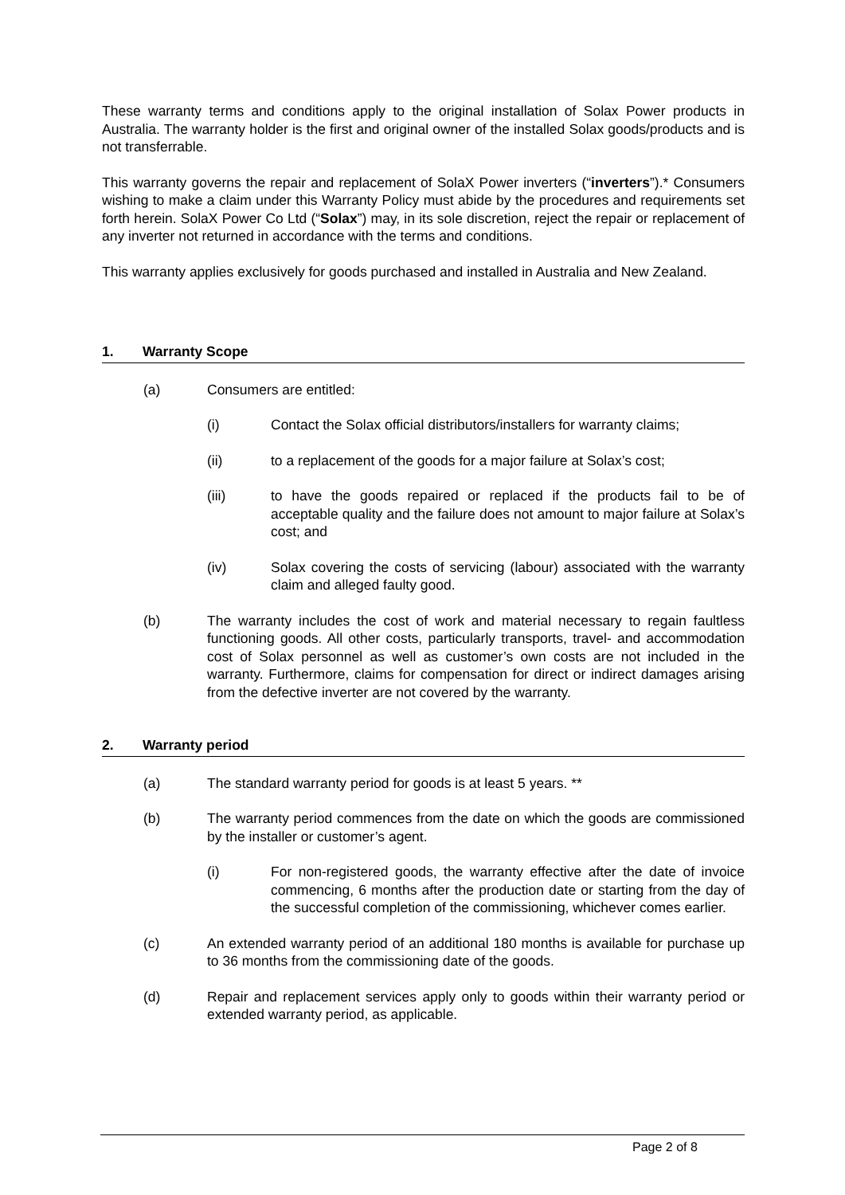These warranty terms and conditions apply to the original installation of Solax Power products in Australia. The warranty holder is the first and original owner of the installed Solax goods/products and is not transferrable.
This warranty governs the repair and replacement of SolaX Power inverters (“inverters”).* Consumers wishing to make a claim under this Warranty Policy must abide by the procedures and requirements set forth herein. SolaX Power Co Ltd (“Solax”) may, in its sole discretion, reject the repair or replacement of any inverter not returned in accordance with the terms and conditions.
This warranty applies exclusively for goods purchased and installed in Australia and New Zealand.
1. Warranty Scope
(a) Consumers are entitled:
(i) Contact the Solax official distributors/installers for warranty claims;
(ii) to a replacement of the goods for a major failure at Solax’s cost;
(iii) to have the goods repaired or replaced if the products fail to be of acceptable quality and the failure does not amount to major failure at Solax’s cost; and
(iv) Solax covering the costs of servicing (labour) associated with the warranty claim and alleged faulty good.
(b) The warranty includes the cost of work and material necessary to regain faultless functioning goods. All other costs, particularly transports, travel- and accommodation cost of Solax personnel as well as customer’s own costs are not included in the warranty. Furthermore, claims for compensation for direct or indirect damages arising from the defective inverter are not covered by the warranty.
2. Warranty period
(a) The standard warranty period for goods is at least 5 years. **
(b) The warranty period commences from the date on which the goods are commissioned by the installer or customer’s agent.
(i) For non-registered goods, the warranty effective after the date of invoice commencing, 6 months after the production date or starting from the day of the successful completion of the commissioning, whichever comes earlier.
(c) An extended warranty period of an additional 180 months is available for purchase up to 36 months from the commissioning date of the goods.
(d) Repair and replacement services apply only to goods within their warranty period or extended warranty period, as applicable.
Page 2 of 8